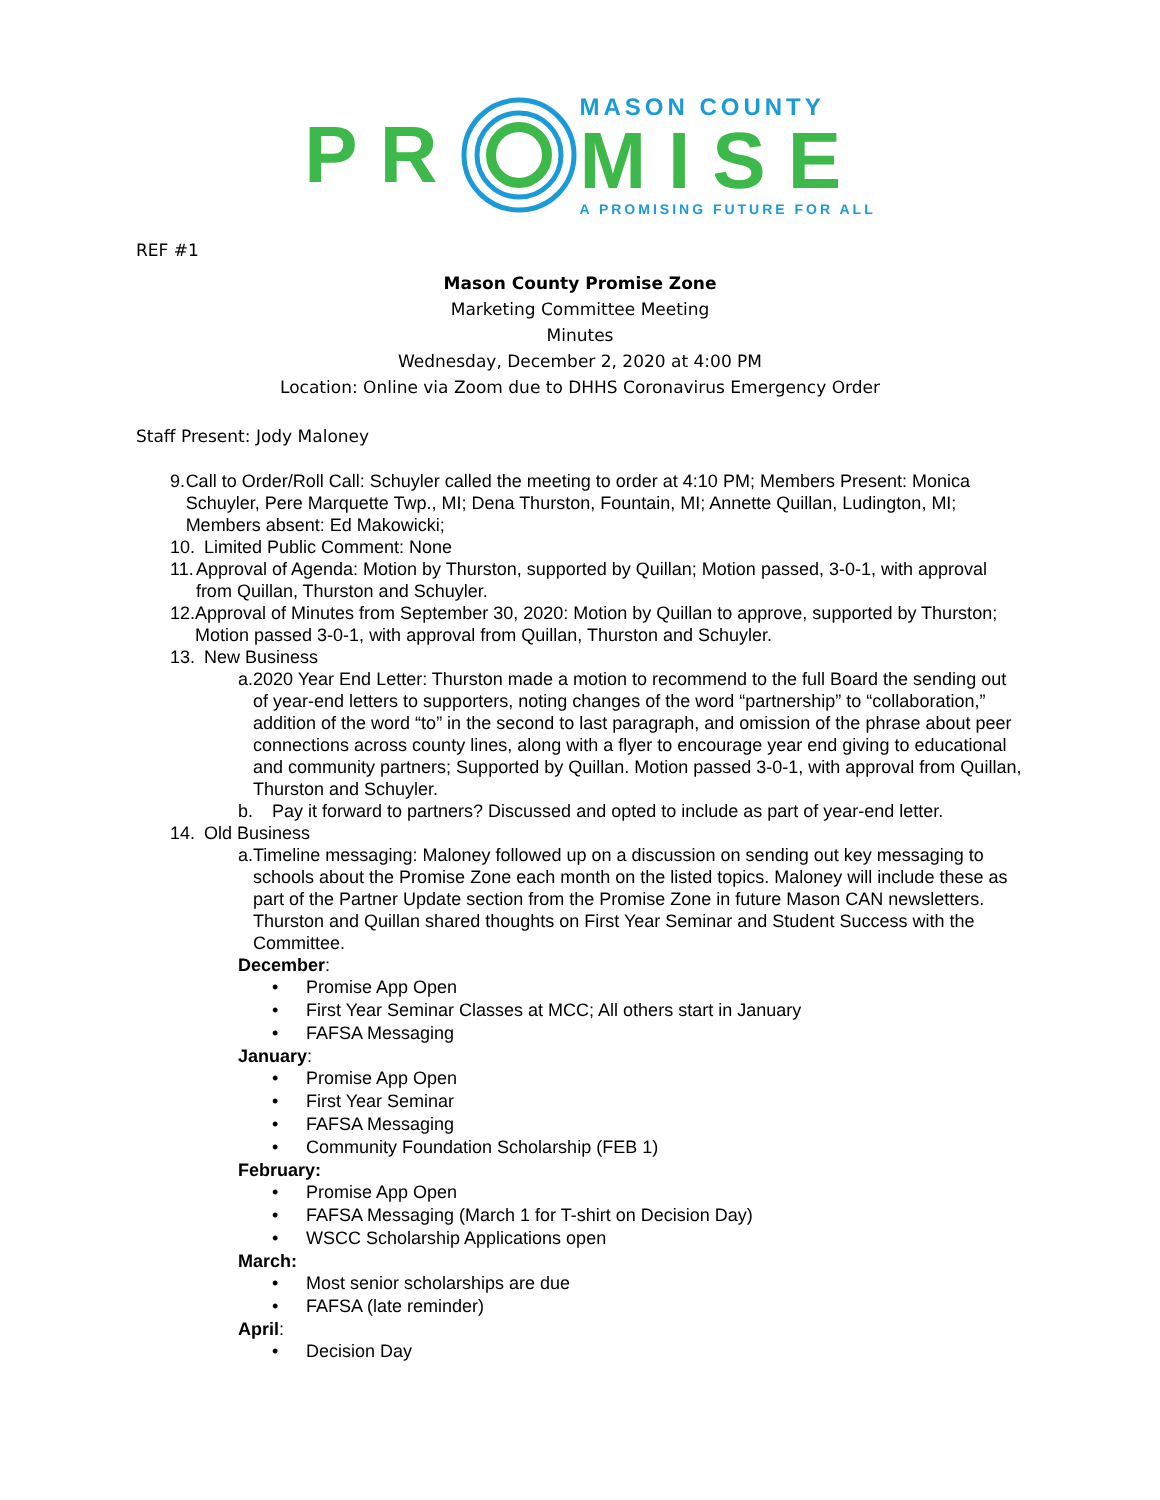PR
MASON COUNTY
MISE
A PROMISING FUTURE FOR ALL
REF #1
Mason County Promise Zone
Marketing Committee Meeting
Minutes
Wednesday, December 2, 2020 at 4:00 PM
Location: Online via Zoom due to DHHS Coronavirus Emergency Order
Staff Present: Jody Maloney
9. Call to Order/Roll Call: Schuyler called the meeting to order at 4:10 PM; Members Present: Monica Schuyler, Pere Marquette Twp., MI; Dena Thurston, Fountain, MI; Annette Quillan, Ludington, MI; Members absent: Ed Makowicki;
10. Limited Public Comment: None
11. Approval of Agenda: Motion by Thurston, supported by Quillan; Motion passed, 3-0-1, with approval from Quillan, Thurston and Schuyler.
12. Approval of Minutes from September 30, 2020: Motion by Quillan to approve, supported by Thurston; Motion passed 3-0-1, with approval from Quillan, Thurston and Schuyler.
13. New Business
a. 2020 Year End Letter: Thurston made a motion to recommend to the full Board the sending out of year-end letters to supporters, noting changes of the word “partnership” to “collaboration,” addition of the word “to” in the second to last paragraph, and omission of the phrase about peer connections across county lines, along with a flyer to encourage year end giving to educational and community partners; Supported by Quillan. Motion passed 3-0-1, with approval from Quillan, Thurston and Schuyler.
b. Pay it forward to partners? Discussed and opted to include as part of year-end letter.
14. Old Business
a. Timeline messaging: Maloney followed up on a discussion on sending out key messaging to schools about the Promise Zone each month on the listed topics. Maloney will include these as part of the Partner Update section from the Promise Zone in future Mason CAN newsletters. Thurston and Quillan shared thoughts on First Year Seminar and Student Success with the Committee.
December:
• Promise App Open
• First Year Seminar Classes at MCC; All others start in January
• FAFSA Messaging
January:
• Promise App Open
• First Year Seminar
• FAFSA Messaging
• Community Foundation Scholarship (FEB 1)
February:
• Promise App Open
• FAFSA Messaging (March 1 for T-shirt on Decision Day)
• WSCC Scholarship Applications open
March:
• Most senior scholarships are due
• FAFSA (late reminder)
April:
• Decision Day